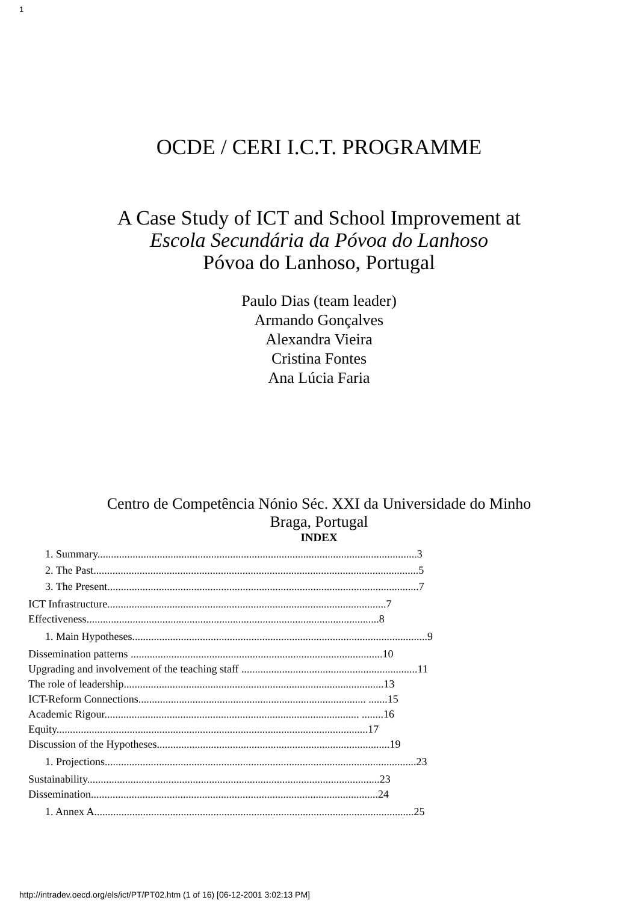1
OCDE / CERI I.C.T. PROGRAMME
A Case Study of ICT and School Improvement at
Escola Secundária da Póvoa do Lanhoso
Póvoa do Lanhoso, Portugal
Paulo Dias (team leader)
Armando Gonçalves
Alexandra Vieira
Cristina Fontes
Ana Lúcia Faria
Centro de Competência Nónio Séc. XXI da Universidade do Minho
Braga, Portugal
INDEX
1. Summary......................................................................................................................3
2. The Past........................................................................................................................5
3. The Present...................................................................................................................7
ICT Infrastructure.......................................................................................................7
Effectiveness............................................................................................................8
1. Main Hypotheses.............................................................................................................9
Dissemination patterns .............................................................................................10
Upgrading and involvement of the teaching staff .................................................................11
The role of leadership................................................................................................13
ICT-Reform Connections.................................................................................... .......15
Academic Rigour.............................................................................................. ........16
Equity...................................................................................................................17
Discussion of the Hypotheses......................................................................................19
1. Projections...................................................................................................................23
Sustainability............................................................................................................23
Dissemination..........................................................................................................24
1. Annex A......................................................................................................................25
http://intradev.oecd.org/els/ict/PT/PT02.htm (1 of 16) [06-12-2001 3:02:13 PM]